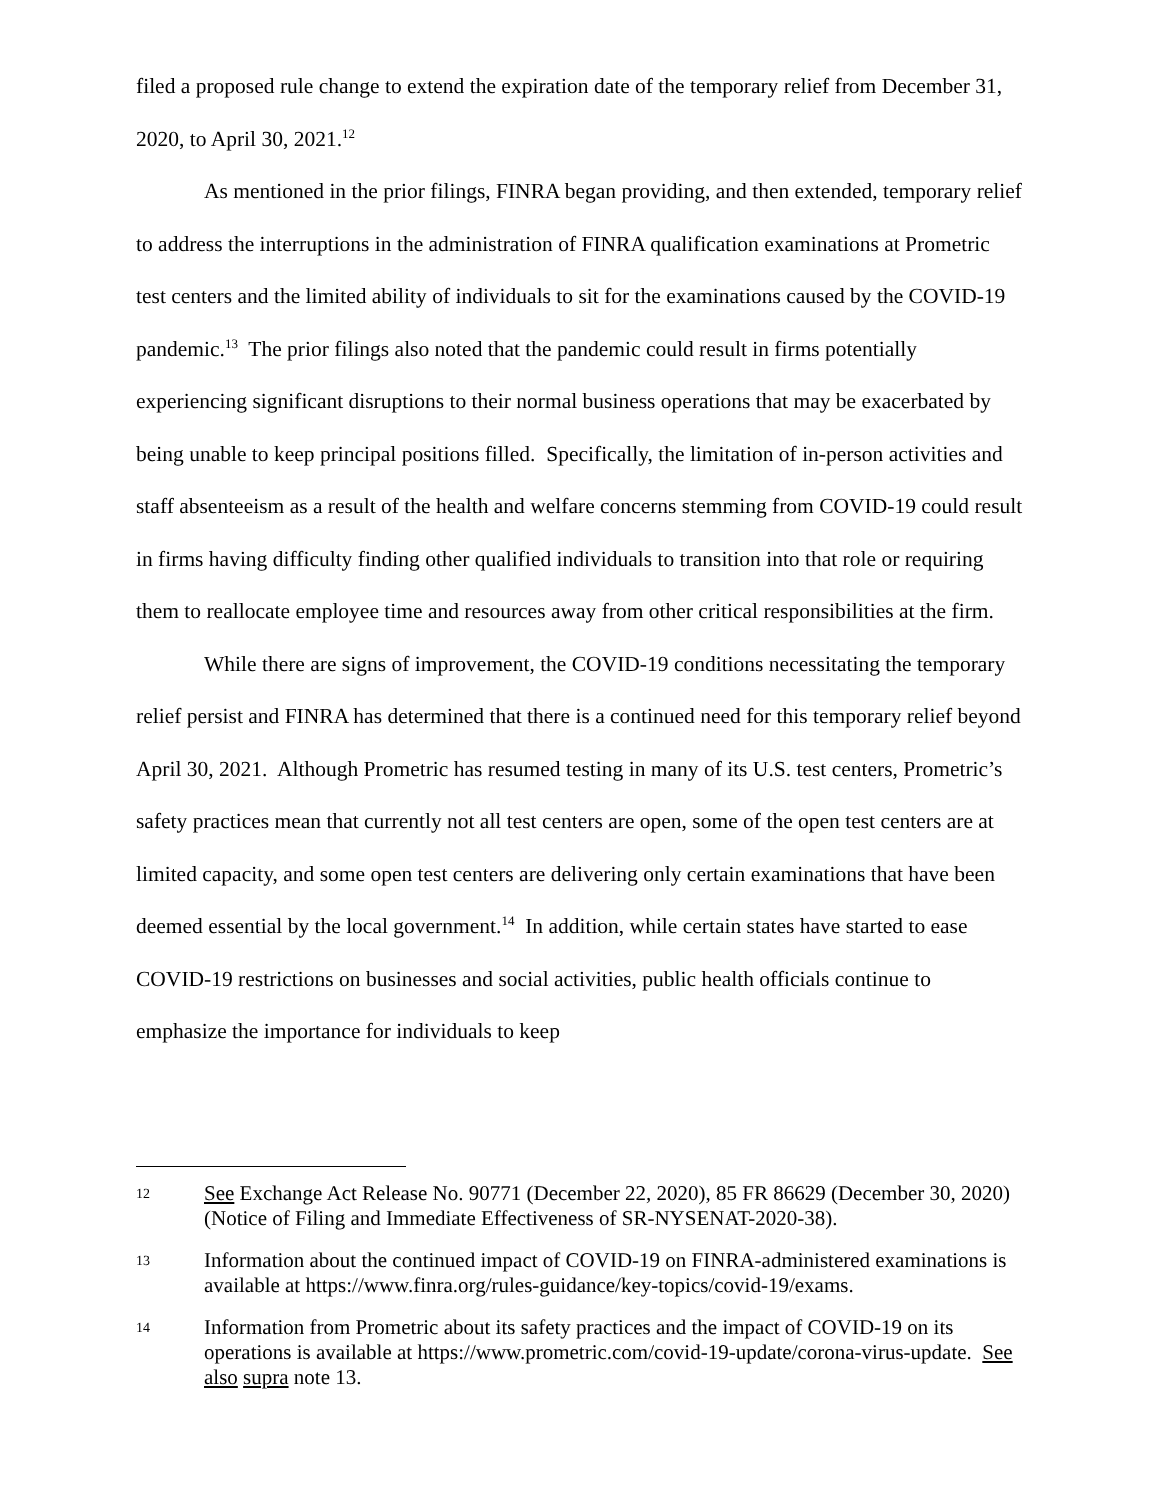filed a proposed rule change to extend the expiration date of the temporary relief from December 31, 2020, to April 30, 2021.<sup>12</sup>
As mentioned in the prior filings, FINRA began providing, and then extended, temporary relief to address the interruptions in the administration of FINRA qualification examinations at Prometric test centers and the limited ability of individuals to sit for the examinations caused by the COVID-19 pandemic.<sup>13</sup> The prior filings also noted that the pandemic could result in firms potentially experiencing significant disruptions to their normal business operations that may be exacerbated by being unable to keep principal positions filled. Specifically, the limitation of in-person activities and staff absenteeism as a result of the health and welfare concerns stemming from COVID-19 could result in firms having difficulty finding other qualified individuals to transition into that role or requiring them to reallocate employee time and resources away from other critical responsibilities at the firm.
While there are signs of improvement, the COVID-19 conditions necessitating the temporary relief persist and FINRA has determined that there is a continued need for this temporary relief beyond April 30, 2021. Although Prometric has resumed testing in many of its U.S. test centers, Prometric’s safety practices mean that currently not all test centers are open, some of the open test centers are at limited capacity, and some open test centers are delivering only certain examinations that have been deemed essential by the local government.<sup>14</sup> In addition, while certain states have started to ease COVID-19 restrictions on businesses and social activities, public health officials continue to emphasize the importance for individuals to keep
12
See Exchange Act Release No. 90771 (December 22, 2020), 85 FR 86629 (December 30, 2020) (Notice of Filing and Immediate Effectiveness of SR-NYSENAT-2020-38).
13
Information about the continued impact of COVID-19 on FINRA-administered examinations is available at https://www.finra.org/rules-guidance/key-topics/covid-19/exams.
14
Information from Prometric about its safety practices and the impact of COVID-19 on its operations is available at https://www.prometric.com/covid-19-update/corona-virus-update. See also supra note 13.